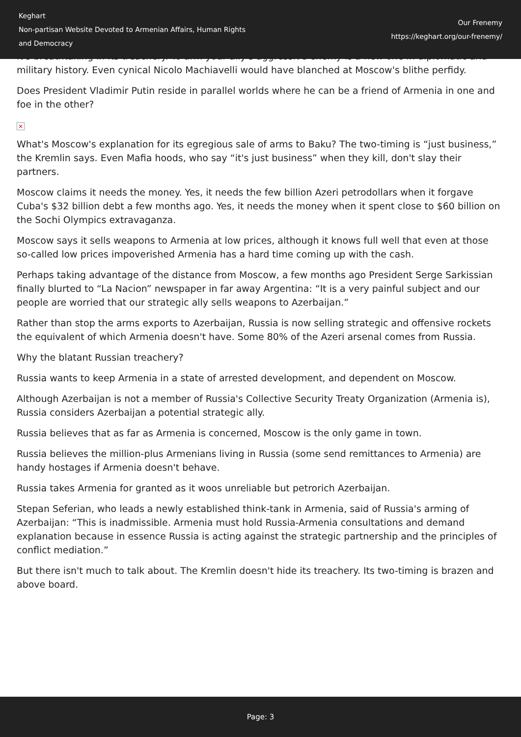Keghart
Non-partisan Website Devoted to Armenian Affairs, Human Rights
and Democracy
Our Frenemy
https://keghart.org/our-frenemy/
It's breathtaking in its treachery. To arm your ally's aggressive enemy is a new one in diplomatic and military history. Even cynical Nicolo Machiavelli would have blanched at Moscow's blithe perfidy.
Does President Vladimir Putin reside in parallel worlds where he can be a friend of Armenia in one and foe in the other?
×
What's Moscow's explanation for its egregious sale of arms to Baku? The two-timing is “just business,” the Kremlin says. Even Mafia hoods, who say “it's just business” when they kill, don't slay their partners.
Moscow claims it needs the money. Yes, it needs the few billion Azeri petrodollars when it forgave Cuba's $32 billion debt a few months ago. Yes, it needs the money when it spent close to $60 billion on the Sochi Olympics extravaganza.
Moscow says it sells weapons to Armenia at low prices, although it knows full well that even at those so-called low prices impoverished Armenia has a hard time coming up with the cash.
Perhaps taking advantage of the distance from Moscow, a few months ago President Serge Sarkissian finally blurted to “La Nacion” newspaper in far away Argentina: “It is a very painful subject and our people are worried that our strategic ally sells weapons to Azerbaijan.”
Rather than stop the arms exports to Azerbaijan, Russia is now selling strategic and offensive rockets the equivalent of which Armenia doesn't have. Some 80% of the Azeri arsenal comes from Russia.
Why the blatant Russian treachery?
Russia wants to keep Armenia in a state of arrested development, and dependent on Moscow.
Although Azerbaijan is not a member of Russia's Collective Security Treaty Organization (Armenia is), Russia considers Azerbaijan a potential strategic ally.
Russia believes that as far as Armenia is concerned, Moscow is the only game in town.
Russia believes the million-plus Armenians living in Russia (some send remittances to Armenia) are handy hostages if Armenia doesn't behave.
Russia takes Armenia for granted as it woos unreliable but petrorich Azerbaijan.
Stepan Seferian, who leads a newly established think-tank in Armenia, said of Russia's arming of Azerbaijan: “This is inadmissible. Armenia must hold Russia-Armenia consultations and demand explanation because in essence Russia is acting against the strategic partnership and the principles of conflict mediation.”
But there isn't much to talk about. The Kremlin doesn't hide its treachery. Its two-timing is brazen and above board.
Page: 3